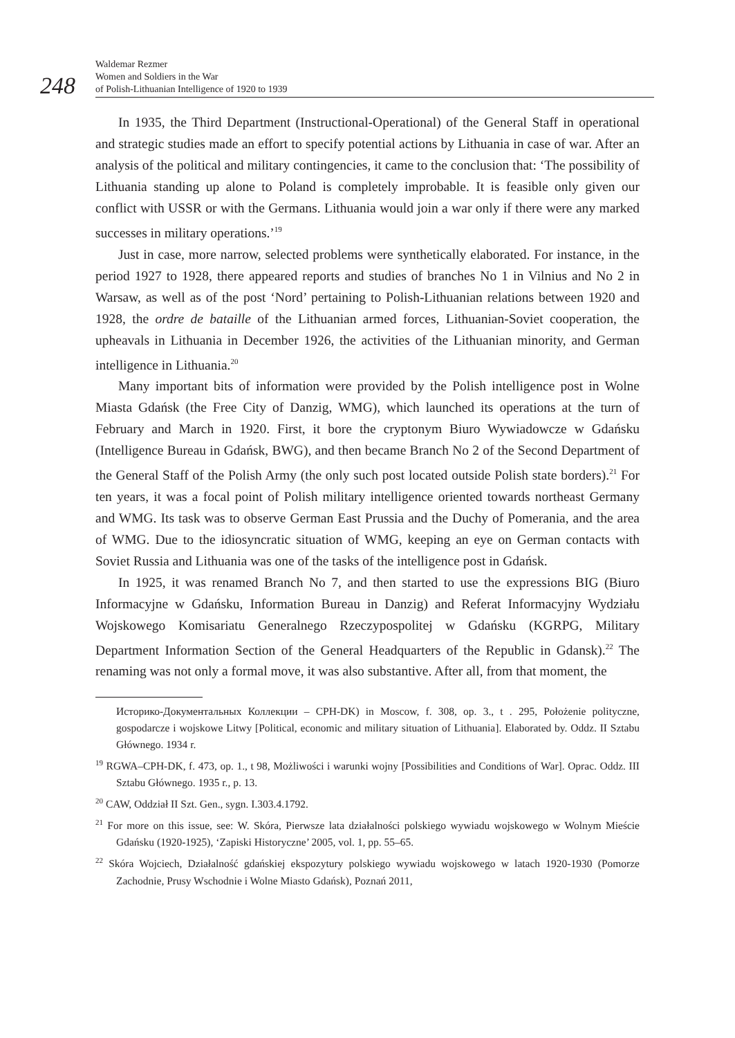248
Waldemar Rezmer
Women and Soldiers in the War
of Polish-Lithuanian Intelligence of 1920 to 1939
In 1935, the Third Department (Instructional-Operational) of the General Staff in operational and strategic studies made an effort to specify potential actions by Lithuania in case of war. After an analysis of the political and military contingencies, it came to the conclusion that: ‘The possibility of Lithuania standing up alone to Poland is completely improbable. It is feasible only given our conflict with USSR or with the Germans. Lithuania would join a war only if there were any marked successes in military operations.’<sup>19</sup>
Just in case, more narrow, selected problems were synthetically elaborated. For instance, in the period 1927 to 1928, there appeared reports and studies of branches No 1 in Vilnius and No 2 in Warsaw, as well as of the post ‘Nord’ pertaining to Polish-Lithuanian relations between 1920 and 1928, the ordre de bataille of the Lithuanian armed forces, Lithuanian-Soviet cooperation, the upheavals in Lithuania in December 1926, the activities of the Lithuanian minority, and German intelligence in Lithuania.<sup>20</sup>
Many important bits of information were provided by the Polish intelligence post in Wolne Miasta Gdańsk (the Free City of Danzig, WMG), which launched its operations at the turn of February and March in 1920. First, it bore the cryptonym Biuro Wywiadowcze w Gdańsku (Intelligence Bureau in Gdańsk, BWG), and then became Branch No 2 of the Second Department of the General Staff of the Polish Army (the only such post located outside Polish state borders).<sup>21</sup> For ten years, it was a focal point of Polish military intelligence oriented towards northeast Germany and WMG. Its task was to observe German East Prussia and the Duchy of Pomerania, and the area of WMG. Due to the idiosyncratic situation of WMG, keeping an eye on German contacts with Soviet Russia and Lithuania was one of the tasks of the intelligence post in Gdańsk.
In 1925, it was renamed Branch No 7, and then started to use the expressions BIG (Biuro Informacyjne w Gdańsku, Information Bureau in Danzig) and Referat Informacyjny Wydziału Wojskowego Komisariatu Generalnego Rzeczypospolitej w Gdańsku (KGRPG, Military Department Information Section of the General Headquarters of the Republic in Gdansk).<sup>22</sup> The renaming was not only a formal move, it was also substantive. After all, from that moment, the
Историко-Документальных Коллекции – CPH-DK) in Moscow, f. 308, op. 3., t . 295, Położenie polityczne, gospodarcze i wojskowe Litwy [Political, economic and military situation of Lithuania]. Elaborated by. Oddz. II Sztabu Głównego. 1934 r.
<sup>19</sup> RGWA–CPH-DK, f. 473, op. 1., t 98, Możliwości i warunki wojny [Possibilities and Conditions of War]. Oprac. Oddz. III Sztabu Głównego. 1935 r., p. 13.
<sup>20</sup> CAW, Oddział II Szt. Gen., sygn. I.303.4.1792.
<sup>21</sup> For more on this issue, see: W. Skóra, Pierwsze lata działalności polskiego wywiadu wojskowego w Wolnym Mieście Gdańsku (1920-1925), ‘Zapiski Historyczne’ 2005, vol. 1, pp. 55–65.
<sup>22</sup> Skóra Wojciech, Działalność gdańskiej ekspozytury polskiego wywiadu wojskowego w latach 1920-1930 (Pomorze Zachodnie, Prusy Wschodnie i Wolne Miasto Gdańsk), Poznań 2011,